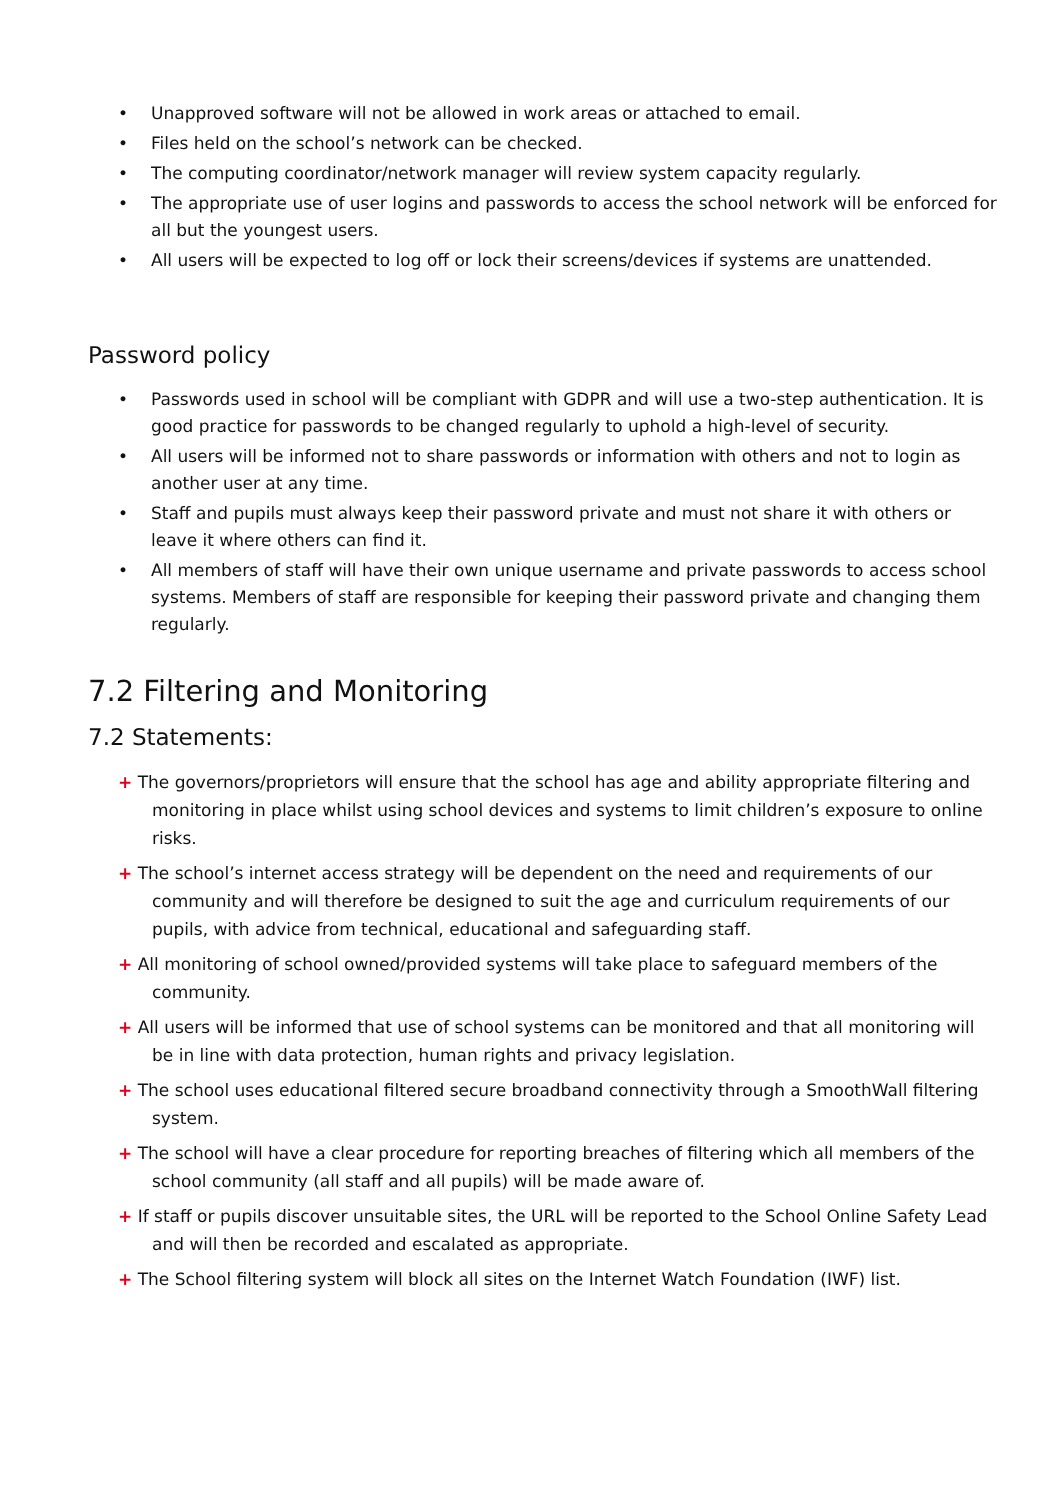• Unapproved software will not be allowed in work areas or attached to email.
• Files held on the school’s network can be checked.
• The computing coordinator/network manager will review system capacity regularly.
• The appropriate use of user logins and passwords to access the school network will be enforced for all but the youngest users.
• All users will be expected to log off or lock their screens/devices if systems are unattended.
Password policy
• Passwords used in school will be compliant with GDPR and will use a two-step authentication. It is good practice for passwords to be changed regularly to uphold a high-level of security.
• All users will be informed not to share passwords or information with others and not to login as another user at any time.
• Staff and pupils must always keep their password private and must not share it with others or leave it where others can find it.
• All members of staff will have their own unique username and private passwords to access school systems. Members of staff are responsible for keeping their password private and changing them regularly.
7.2 Filtering and Monitoring
7.2 Statements:
+ The governors/proprietors will ensure that the school has age and ability appropriate filtering and monitoring in place whilst using school devices and systems to limit children’s exposure to online risks.
+ The school’s internet access strategy will be dependent on the need and requirements of our community and will therefore be designed to suit the age and curriculum requirements of our pupils, with advice from technical, educational and safeguarding staff.
+ All monitoring of school owned/provided systems will take place to safeguard members of the community.
+ All users will be informed that use of school systems can be monitored and that all monitoring will be in line with data protection, human rights and privacy legislation.
+ The school uses educational filtered secure broadband connectivity through a SmoothWall filtering system.
+ The school will have a clear procedure for reporting breaches of filtering which all members of the school community (all staff and all pupils) will be made aware of.
+ If staff or pupils discover unsuitable sites, the URL will be reported to the School Online Safety Lead and will then be recorded and escalated as appropriate.
+ The School filtering system will block all sites on the Internet Watch Foundation (IWF) list.